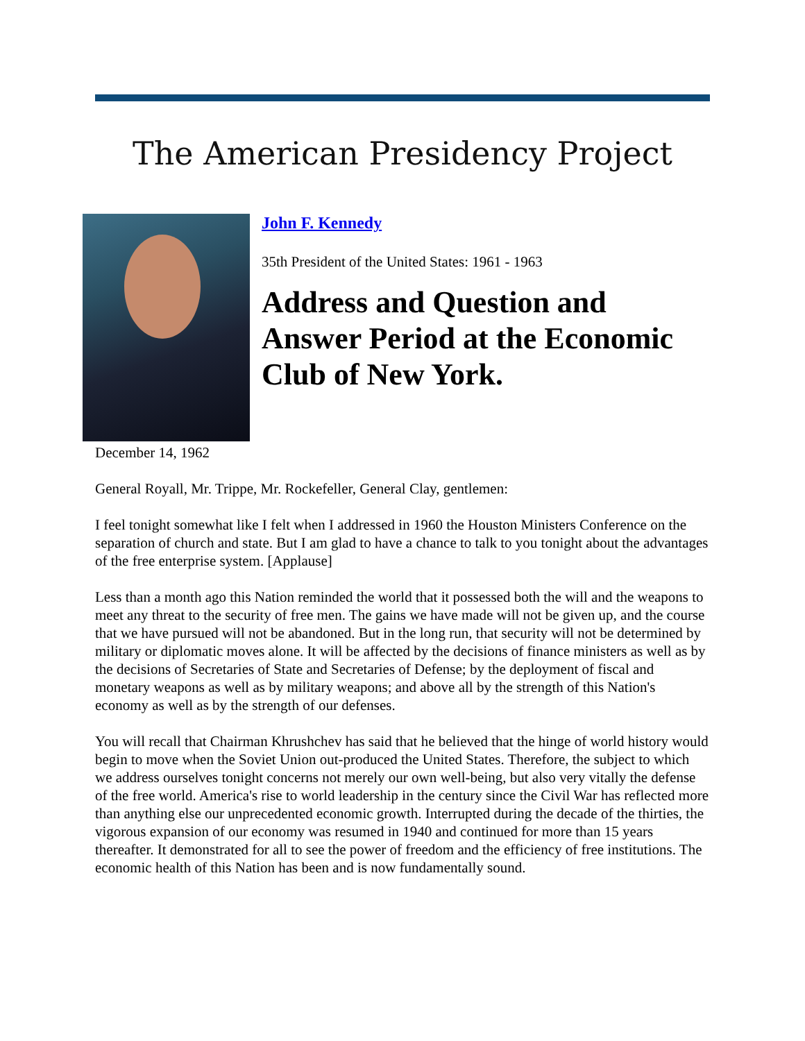The American Presidency Project
John F. Kennedy
35th President of the United States: 1961 - 1963
Address and Question and Answer Period at the Economic Club of New York.
December 14, 1962
General Royall, Mr. Trippe, Mr. Rockefeller, General Clay, gentlemen:
I feel tonight somewhat like I felt when I addressed in 1960 the Houston Ministers Conference on the separation of church and state. But I am glad to have a chance to talk to you tonight about the advantages of the free enterprise system. [Applause]
Less than a month ago this Nation reminded the world that it possessed both the will and the weapons to meet any threat to the security of free men. The gains we have made will not be given up, and the course that we have pursued will not be abandoned. But in the long run, that security will not be determined by military or diplomatic moves alone. It will be affected by the decisions of finance ministers as well as by the decisions of Secretaries of State and Secretaries of Defense; by the deployment of fiscal and monetary weapons as well as by military weapons; and above all by the strength of this Nation's economy as well as by the strength of our defenses.
You will recall that Chairman Khrushchev has said that he believed that the hinge of world history would begin to move when the Soviet Union out-produced the United States. Therefore, the subject to which we address ourselves tonight concerns not merely our own well-being, but also very vitally the defense of the free world. America's rise to world leadership in the century since the Civil War has reflected more than anything else our unprecedented economic growth. Interrupted during the decade of the thirties, the vigorous expansion of our economy was resumed in 1940 and continued for more than 15 years thereafter. It demonstrated for all to see the power of freedom and the efficiency of free institutions. The economic health of this Nation has been and is now fundamentally sound.